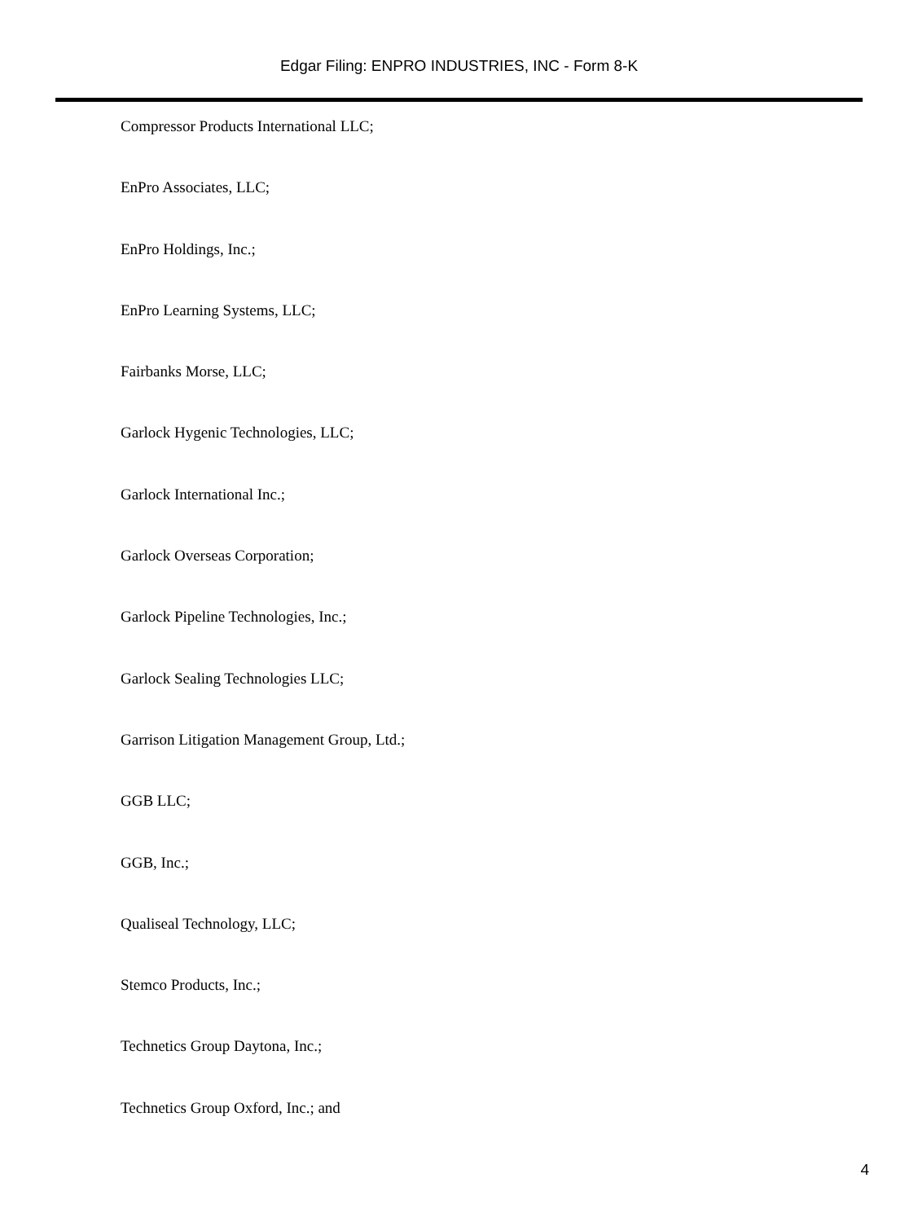Edgar Filing: ENPRO INDUSTRIES, INC - Form 8-K
Compressor Products International LLC;
EnPro Associates, LLC;
EnPro Holdings, Inc.;
EnPro Learning Systems, LLC;
Fairbanks Morse, LLC;
Garlock Hygenic Technologies, LLC;
Garlock International Inc.;
Garlock Overseas Corporation;
Garlock Pipeline Technologies, Inc.;
Garlock Sealing Technologies LLC;
Garrison Litigation Management Group, Ltd.;
GGB LLC;
GGB, Inc.;
Qualiseal Technology, LLC;
Stemco Products, Inc.;
Technetics Group Daytona, Inc.;
Technetics Group Oxford, Inc.; and
4